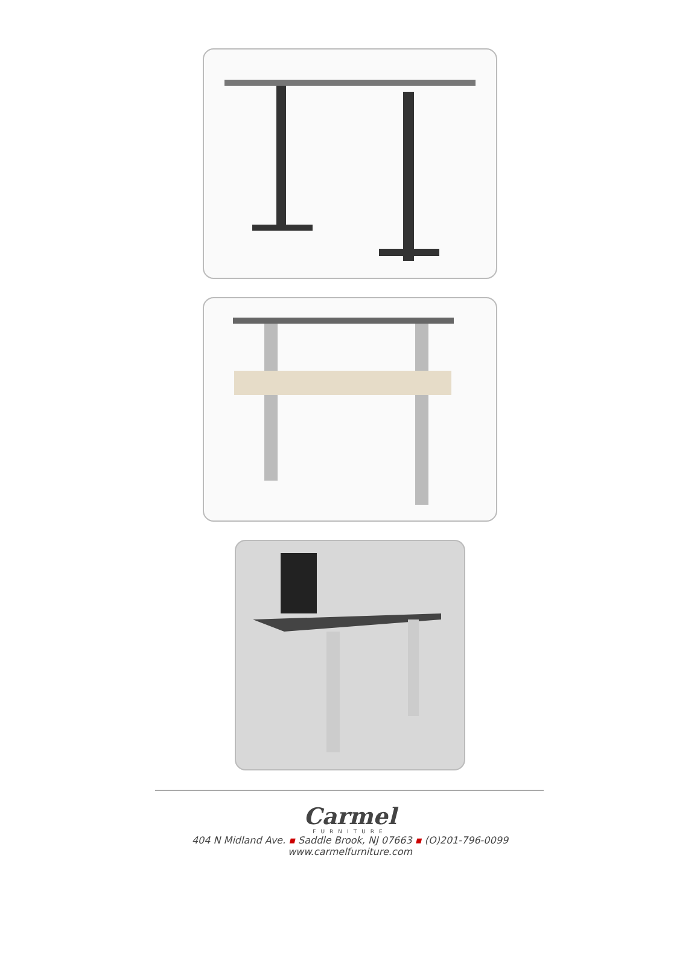Carmel
FURNITURE
404 N Midland Ave. ▪ Saddle Brook, NJ 07663 ▪ (O)201-796-0099
www.carmelfurniture.com